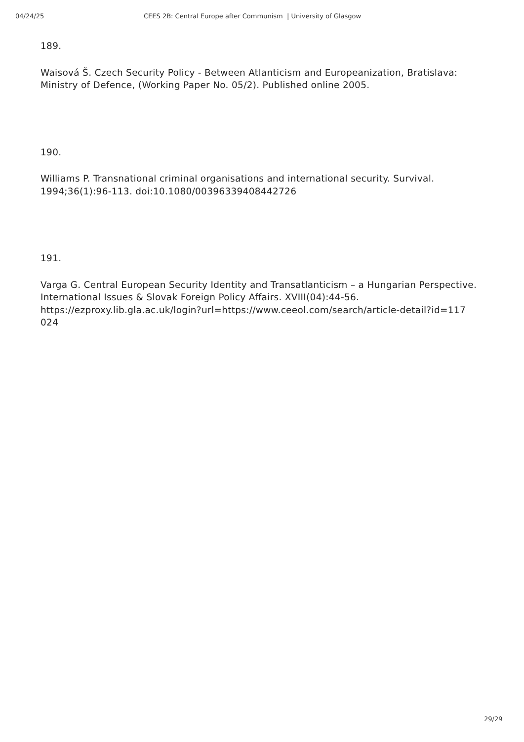04/24/25 CEES 2B: Central Europe after Communism | University of Glasgow
189.
Waisová Š. Czech Security Policy - Between Atlanticism and Europeanization, Bratislava: Ministry of Defence, (Working Paper No. 05/2). Published online 2005.
190.
Williams P. Transnational criminal organisations and international security. Survival. 1994;36(1):96-113. doi:10.1080/00396339408442726
191.
Varga G. Central European Security Identity and Transatlanticism – a Hungarian Perspective. International Issues & Slovak Foreign Policy Affairs. XVIII(04):44-56. https://ezproxy.lib.gla.ac.uk/login?url=https://www.ceeol.com/search/article-detail?id=117
024
29/29